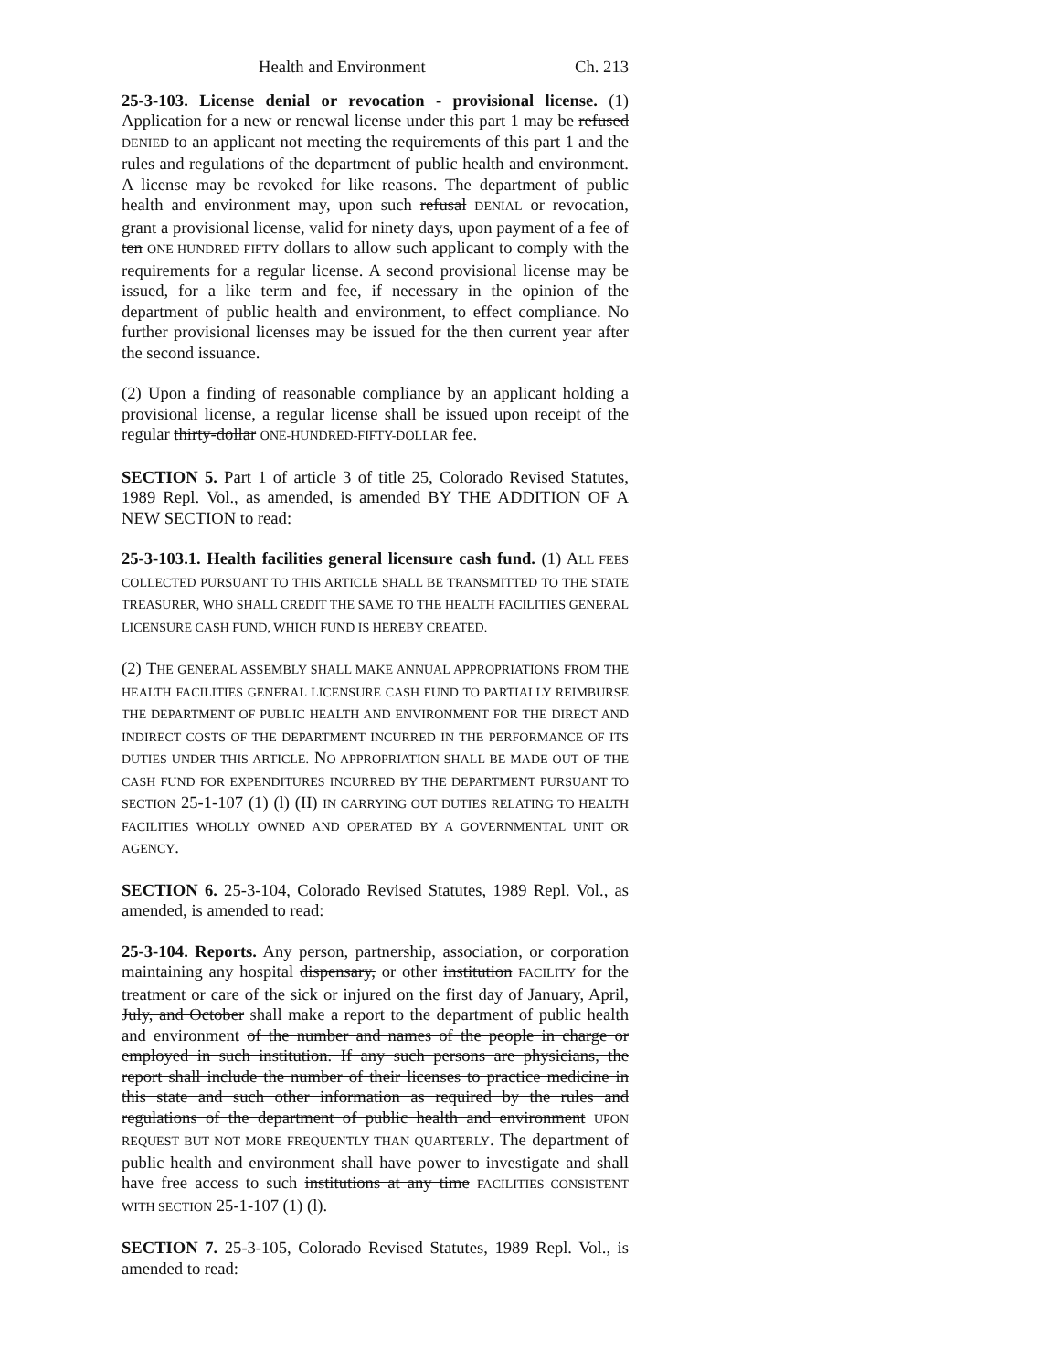Health and Environment Ch. 213
25-3-103. License denial or revocation - provisional license. (1) Application for a new or renewal license under this part 1 may be refused DENIED to an applicant not meeting the requirements of this part 1 and the rules and regulations of the department of public health and environment. A license may be revoked for like reasons. The department of public health and environment may, upon such refusal DENIAL or revocation, grant a provisional license, valid for ninety days, upon payment of a fee of ten ONE HUNDRED FIFTY dollars to allow such applicant to comply with the requirements for a regular license. A second provisional license may be issued, for a like term and fee, if necessary in the opinion of the department of public health and environment, to effect compliance. No further provisional licenses may be issued for the then current year after the second issuance.
(2) Upon a finding of reasonable compliance by an applicant holding a provisional license, a regular license shall be issued upon receipt of the regular thirty-dollar ONE-HUNDRED-FIFTY-DOLLAR fee.
SECTION 5. Part 1 of article 3 of title 25, Colorado Revised Statutes, 1989 Repl. Vol., as amended, is amended BY THE ADDITION OF A NEW SECTION to read:
25-3-103.1. Health facilities general licensure cash fund. (1) ALL FEES COLLECTED PURSUANT TO THIS ARTICLE SHALL BE TRANSMITTED TO THE STATE TREASURER, WHO SHALL CREDIT THE SAME TO THE HEALTH FACILITIES GENERAL LICENSURE CASH FUND, WHICH FUND IS HEREBY CREATED.
(2) THE GENERAL ASSEMBLY SHALL MAKE ANNUAL APPROPRIATIONS FROM THE HEALTH FACILITIES GENERAL LICENSURE CASH FUND TO PARTIALLY REIMBURSE THE DEPARTMENT OF PUBLIC HEALTH AND ENVIRONMENT FOR THE DIRECT AND INDIRECT COSTS OF THE DEPARTMENT INCURRED IN THE PERFORMANCE OF ITS DUTIES UNDER THIS ARTICLE. NO APPROPRIATION SHALL BE MADE OUT OF THE CASH FUND FOR EXPENDITURES INCURRED BY THE DEPARTMENT PURSUANT TO SECTION 25-1-107 (1) (l) (II) IN CARRYING OUT DUTIES RELATING TO HEALTH FACILITIES WHOLLY OWNED AND OPERATED BY A GOVERNMENTAL UNIT OR AGENCY.
SECTION 6. 25-3-104, Colorado Revised Statutes, 1989 Repl. Vol., as amended, is amended to read:
25-3-104. Reports. Any person, partnership, association, or corporation maintaining any hospital dispensary, or other institution FACILITY for the treatment or care of the sick or injured on the first day of January, April, July, and October shall make a report to the department of public health and environment of the number and names of the people in charge or employed in such institution. If any such persons are physicians, the report shall include the number of their licenses to practice medicine in this state and such other information as required by the rules and regulations of the department of public health and environment UPON REQUEST BUT NOT MORE FREQUENTLY THAN QUARTERLY. The department of public health and environment shall have power to investigate and shall have free access to such institutions at any time FACILITIES CONSISTENT WITH SECTION 25-1-107 (1) (l).
SECTION 7. 25-3-105, Colorado Revised Statutes, 1989 Repl. Vol., is amended to read: